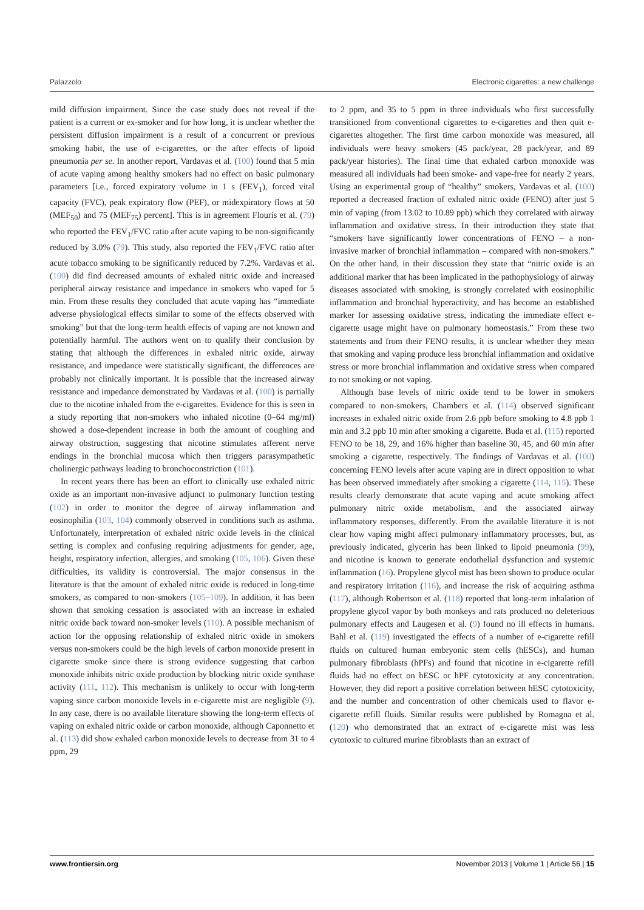Palazzolo Electronic cigarettes: a new challenge
mild diffusion impairment. Since the case study does not reveal if the patient is a current or ex-smoker and for how long, it is unclear whether the persistent diffusion impairment is a result of a concurrent or previous smoking habit, the use of e-cigarettes, or the after effects of lipoid pneumonia per se. In another report, Vardavas et al. (100) found that 5 min of acute vaping among healthy smokers had no effect on basic pulmonary parameters [i.e., forced expiratory volume in 1 s (FEV<sub>1</sub>), forced vital capacity (FVC), peak expiratory flow (PEF), or midexpiratory flows at 50 (MEF<sub>50</sub>) and 75 (MEF<sub>75</sub>) percent]. This is in agreement Flouris et al. (79) who reported the FEV<sub>1</sub>/FVC ratio after acute vaping to be non-significantly reduced by 3.0% (79). This study, also reported the FEV<sub>1</sub>/FVC ratio after acute tobacco smoking to be significantly reduced by 7.2%. Vardavas et al. (100) did find decreased amounts of exhaled nitric oxide and increased peripheral airway resistance and impedance in smokers who vaped for 5 min. From these results they concluded that acute vaping has “immediate adverse physiological effects similar to some of the effects observed with smoking” but that the long-term health effects of vaping are not known and potentially harmful. The authors went on to qualify their conclusion by stating that although the differences in exhaled nitric oxide, airway resistance, and impedance were statistically significant, the differences are probably not clinically important. It is possible that the increased airway resistance and impedance demonstrated by Vardavas et al. (100) is partially due to the nicotine inhaled from the e-cigarettes. Evidence for this is seen in a study reporting that non-smokers who inhaled nicotine (0–64 mg/ml) showed a dose-dependent increase in both the amount of coughing and airway obstruction, suggesting that nicotine stimulates afferent nerve endings in the bronchial mucosa which then triggers parasympathetic cholinergic pathways leading to bronchoconstriction (101).
In recent years there has been an effort to clinically use exhaled nitric oxide as an important non-invasive adjunct to pulmonary function testing (102) in order to monitor the degree of airway inflammation and eosinophilia (103, 104) commonly observed in conditions such as asthma. Unfortunately, interpretation of exhaled nitric oxide levels in the clinical setting is complex and confusing requiring adjustments for gender, age, height, respiratory infection, allergies, and smoking (105, 106). Given these difficulties, its validity is controversial. The major consensus in the literature is that the amount of exhaled nitric oxide is reduced in long-time smokers, as compared to non-smokers (105–109). In addition, it has been shown that smoking cessation is associated with an increase in exhaled nitric oxide back toward non-smoker levels (110). A possible mechanism of action for the opposing relationship of exhaled nitric oxide in smokers versus non-smokers could be the high levels of carbon monoxide present in cigarette smoke since there is strong evidence suggesting that carbon monoxide inhibits nitric oxide production by blocking nitric oxide synthase activity (111, 112). This mechanism is unlikely to occur with long-term vaping since carbon monoxide levels in e-cigarette mist are negligible (9). In any case, there is no available literature showing the long-term effects of vaping on exhaled nitric oxide or carbon monoxide, although Caponnetto et al. (113) did show exhaled carbon monoxide levels to decrease from 31 to 4 ppm, 29
to 2 ppm, and 35 to 5 ppm in three individuals who first successfully transitioned from conventional cigarettes to e-cigarettes and then quit e-cigarettes altogether. The first time carbon monoxide was measured, all individuals were heavy smokers (45 pack/year, 28 pack/year, and 89 pack/year histories). The final time that exhaled carbon monoxide was measured all individuals had been smoke- and vape-free for nearly 2 years. Using an experimental group of “healthy” smokers, Vardavas et al. (100) reported a decreased fraction of exhaled nitric oxide (FENO) after just 5 min of vaping (from 13.02 to 10.89 ppb) which they correlated with airway inflammation and oxidative stress. In their introduction they state that “smokers have significantly lower concentrations of FENO – a non-invasive marker of bronchial inflammation – compared with non-smokers.” On the other hand, in their discussion they state that “nitric oxide is an additional marker that has been implicated in the pathophysiology of airway diseases associated with smoking, is strongly correlated with eosinophilic inflammation and bronchial hyperactivity, and has become an established marker for assessing oxidative stress, indicating the immediate effect e-cigarette usage might have on pulmonary homeostasis.” From these two statements and from their FENO results, it is unclear whether they mean that smoking and vaping produce less bronchial inflammation and oxidative stress or more bronchial inflammation and oxidative stress when compared to not smoking or not vaping.
Although base levels of nitric oxide tend to be lower in smokers compared to non-smokers, Chambers et al. (114) observed significant increases in exhaled nitric oxide from 2.6 ppb before smoking to 4.8 ppb 1 min and 3.2 ppb 10 min after smoking a cigarette. Buda et al. (115) reported FENO to be 18, 29, and 16% higher than baseline 30, 45, and 60 min after smoking a cigarette, respectively. The findings of Vardavas et al. (100) concerning FENO levels after acute vaping are in direct opposition to what has been observed immediately after smoking a cigarette (114, 115). These results clearly demonstrate that acute vaping and acute smoking affect pulmonary nitric oxide metabolism, and the associated airway inflammatory responses, differently. From the available literature it is not clear how vaping might affect pulmonary inflammatory processes, but, as previously indicated, glycerin has been linked to lipoid pneumonia (99), and nicotine is known to generate endothelial dysfunction and systemic inflammation (16). Propylene glycol mist has been shown to produce ocular and respiratory irritation (116), and increase the risk of acquiring asthma (117), although Robertson et al. (118) reported that long-term inhalation of propylene glycol vapor by both monkeys and rats produced no deleterious pulmonary effects and Laugesen et al. (9) found no ill effects in humans. Bahl et al. (119) investigated the effects of a number of e-cigarette refill fluids on cultured human embryonic stem cells (hESCs), and human pulmonary fibroblasts (hPFs) and found that nicotine in e-cigarette refill fluids had no effect on hESC or hPF cytotoxicity at any concentration. However, they did report a positive correlation between hESC cytotoxicity, and the number and concentration of other chemicals used to flavor e-cigarette refill fluids. Similar results were published by Romagna et al. (120) who demonstrated that an extract of e-cigarette mist was less cytotoxic to cultured murine fibroblasts than an extract of
www.frontiersin.org November 2013 | Volume 1 | Article 56 | 15